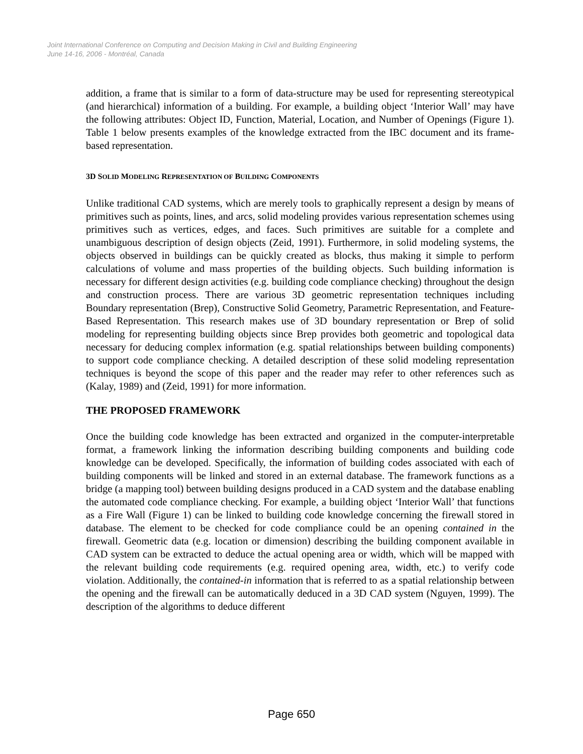Joint International Conference on Computing and Decision Making in Civil and Building Engineering
June 14-16, 2006 - Montréal, Canada
addition, a frame that is similar to a form of data-structure may be used for representing stereotypical (and hierarchical) information of a building. For example, a building object ‘Interior Wall’ may have the following attributes: Object ID, Function, Material, Location, and Number of Openings (Figure 1). Table 1 below presents examples of the knowledge extracted from the IBC document and its frame-based representation.
3D SOLID MODELING REPRESENTATION OF BUILDING COMPONENTS
Unlike traditional CAD systems, which are merely tools to graphically represent a design by means of primitives such as points, lines, and arcs, solid modeling provides various representation schemes using primitives such as vertices, edges, and faces. Such primitives are suitable for a complete and unambiguous description of design objects (Zeid, 1991). Furthermore, in solid modeling systems, the objects observed in buildings can be quickly created as blocks, thus making it simple to perform calculations of volume and mass properties of the building objects. Such building information is necessary for different design activities (e.g. building code compliance checking) throughout the design and construction process. There are various 3D geometric representation techniques including Boundary representation (Brep), Constructive Solid Geometry, Parametric Representation, and Feature-Based Representation. This research makes use of 3D boundary representation or Brep of solid modeling for representing building objects since Brep provides both geometric and topological data necessary for deducing complex information (e.g. spatial relationships between building components) to support code compliance checking. A detailed description of these solid modeling representation techniques is beyond the scope of this paper and the reader may refer to other references such as (Kalay, 1989) and (Zeid, 1991) for more information.
THE PROPOSED FRAMEWORK
Once the building code knowledge has been extracted and organized in the computer-interpretable format, a framework linking the information describing building components and building code knowledge can be developed. Specifically, the information of building codes associated with each of building components will be linked and stored in an external database. The framework functions as a bridge (a mapping tool) between building designs produced in a CAD system and the database enabling the automated code compliance checking. For example, a building object ‘Interior Wall’ that functions as a Fire Wall (Figure 1) can be linked to building code knowledge concerning the firewall stored in database. The element to be checked for code compliance could be an opening contained in the firewall. Geometric data (e.g. location or dimension) describing the building component available in CAD system can be extracted to deduce the actual opening area or width, which will be mapped with the relevant building code requirements (e.g. required opening area, width, etc.) to verify code violation. Additionally, the contained-in information that is referred to as a spatial relationship between the opening and the firewall can be automatically deduced in a 3D CAD system (Nguyen, 1999). The description of the algorithms to deduce different
Page 650